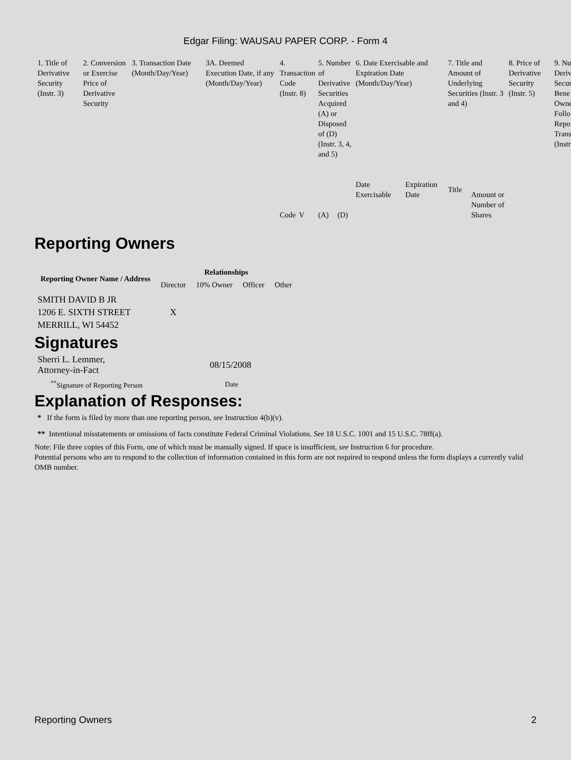Edgar Filing: WAUSAU PAPER CORP. - Form 4
| 1. Title of Derivative Security (Instr. 3) | 2. Conversion or Exercise Price of Derivative Security | 3. Transaction Date (Month/Day/Year) | 3A. Deemed Execution Date, if any (Month/Day/Year) | 4. Transaction Code (Instr. 8) | | 5. Number of Derivative Securities Acquired (A) or Disposed of (D) (Instr. 3, 4, and 5) | | 6. Date Exercisable and Expiration Date (Month/Day/Year) | | 7. Title and Amount of Underlying Securities (Instr. 3 and 4) | | 8. Price of Derivative Security (Instr. 5) | 9. Nu Deriv Secur Bene Owne Follo Repo Trans (Instr |
| | | | | Code | V | (A) | (D) | Date Exercisable | Expiration Date | Title | Amount or Number of Shares | | |
Reporting Owners
| Reporting Owner Name / Address | Relationships | | | |
| --- | --- | --- | --- | --- |
| | Director | 10% Owner | Officer | Other |
| SMITH DAVID B JR 1206 E. SIXTH STREET MERRILL, WI 54452 | X | | | |
Signatures
| Sherri L. Lemmer, Attorney-in-Fact | 08/15/2008 |
| <sup>**</sup> Signature of Reporting Person | Date |
Explanation of Responses:
* If the form is filed by more than one reporting person, see Instruction 4(b)(v).
** Intentional misstatements or omissions of facts constitute Federal Criminal Violations. See 18 U.S.C. 1001 and 15 U.S.C. 78ff(a).
Note: File three copies of this Form, one of which must be manually signed. If space is insufficient, see Instruction 6 for procedure.
Potential persons who are to respond to the collection of information contained in this form are not required to respond unless the form displays a currently valid OMB number.
Reporting Owners 2